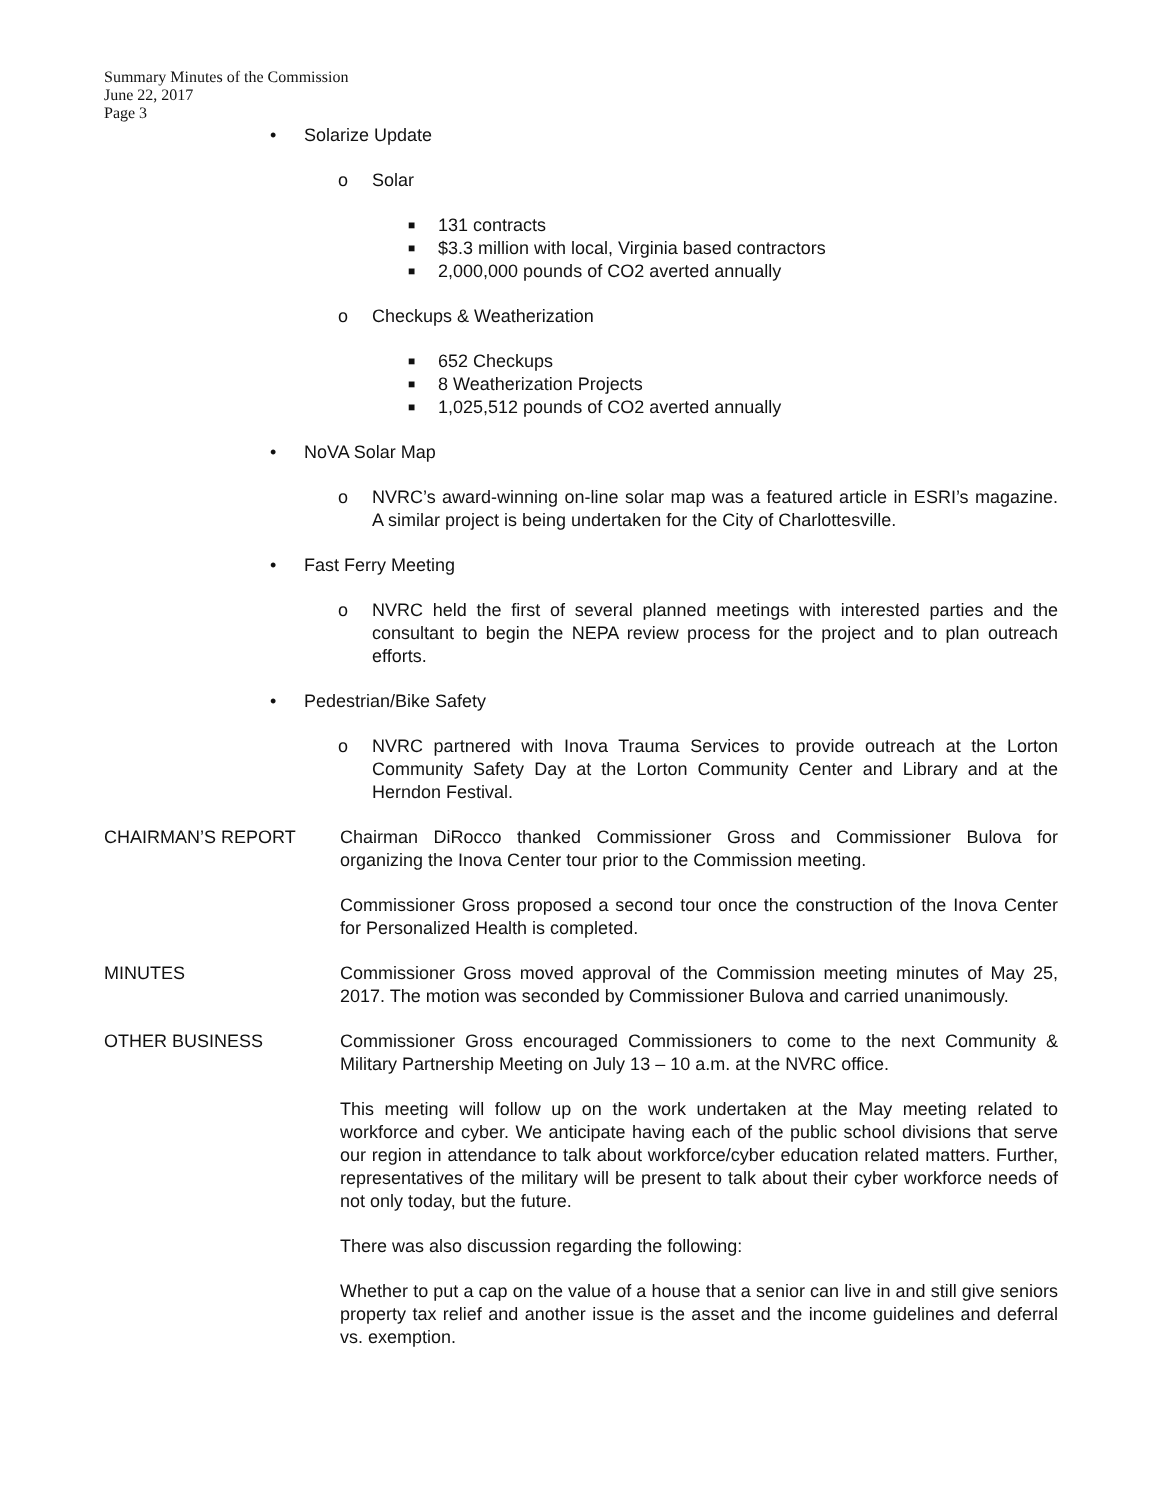Summary Minutes of the Commission
June 22, 2017
Page 3
• Solarize Update
o Solar
■ 131 contracts
■ $3.3 million with local, Virginia based contractors
■ 2,000,000 pounds of CO2 averted annually
o Checkups & Weatherization
■ 652 Checkups
■ 8 Weatherization Projects
■ 1,025,512 pounds of CO2 averted annually
• NoVA Solar Map
o NVRC’s award-winning on-line solar map was a featured article in ESRI’s magazine. A similar project is being undertaken for the City of Charlottesville.
• Fast Ferry Meeting
o NVRC held the first of several planned meetings with interested parties and the consultant to begin the NEPA review process for the project and to plan outreach efforts.
• Pedestrian/Bike Safety
o NVRC partnered with Inova Trauma Services to provide outreach at the Lorton Community Safety Day at the Lorton Community Center and Library and at the Herndon Festival.
CHAIRMAN’S REPORT Chairman DiRocco thanked Commissioner Gross and Commissioner Bulova for organizing the Inova Center tour prior to the Commission meeting.
Commissioner Gross proposed a second tour once the construction of the Inova Center for Personalized Health is completed.
MINUTES Commissioner Gross moved approval of the Commission meeting minutes of May 25, 2017. The motion was seconded by Commissioner Bulova and carried unanimously.
OTHER BUSINESS Commissioner Gross encouraged Commissioners to come to the next Community & Military Partnership Meeting on July 13 – 10 a.m. at the NVRC office.
This meeting will follow up on the work undertaken at the May meeting related to workforce and cyber. We anticipate having each of the public school divisions that serve our region in attendance to talk about workforce/cyber education related matters. Further, representatives of the military will be present to talk about their cyber workforce needs of not only today, but the future.
There was also discussion regarding the following:
Whether to put a cap on the value of a house that a senior can live in and still give seniors property tax relief and another issue is the asset and the income guidelines and deferral vs. exemption.